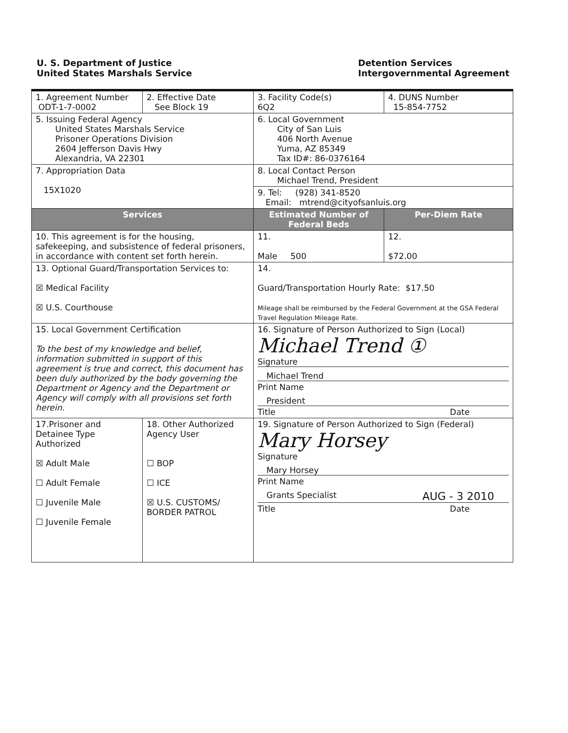U. S. Department of Justice
United States Marshals Service
Detention Services
Intergovernmental Agreement
| 1. Agreement Number ODT-1-7-0002 | 2. Effective Date See Block 19 | 3. Facility Code(s) 6Q2 | 4. DUNS Number 15-854-7752 |
| 5. Issuing Federal Agency United States Marshals Service Prisoner Operations Division 2604 Jefferson Davis Hwy Alexandria, VA 22301 | | 6. Local Government City of San Luis 406 North Avenue Yuma, AZ 85349 Tax ID#: 86-0376164 | |
| 7. Appropriation Data 15X1020 | | 8. Local Contact Person Michael Trend, President | |
| | | 9. Tel: (928) 341-8520 Email: mtrend@cityofsanluis.org | |
| Services | | Estimated Number of Federal Beds | Per-Diem Rate |
| 10. This agreement is for the housing, safekeeping, and subsistence of federal prisoners, in accordance with content set forth herein. | | 11. Male 500 | 12. $72.00 |
| 13. Optional Guard/Transportation Services to: ☒ Medical Facility ☒ U.S. Courthouse | | 14. Guard/Transportation Hourly Rate: $17.50 Mileage shall be reimbursed by the Federal Government at the GSA Federal Travel Regulation Mileage Rate. | |
| 15. Local Government Certification To the best of my knowledge and belief, information submitted in support of this agreement is true and correct, this document has been duly authorized by the body governing the Department or Agency and the Department or Agency will comply with all provisions set forth herein. | | 16. Signature of Person Authorized to Sign (Local) Michael Trend ① Signature Michael Trend Print Name President Title Date | |
| 17.Prisoner and Detainee Type Authorized ☒ Adult Male ☐ Adult Female ☐ Juvenile Male ☐ Juvenile Female | 18. Other Authorized Agency User ☐ BOP ☐ ICE ☒ U.S. CUSTOMS/ BORDER PATROL | 19. Signature of Person Authorized to Sign (Federal) Mary Horsey Signature Mary Horsey Print Name Grants Specialist AUG - 3 2010 Title Date | |